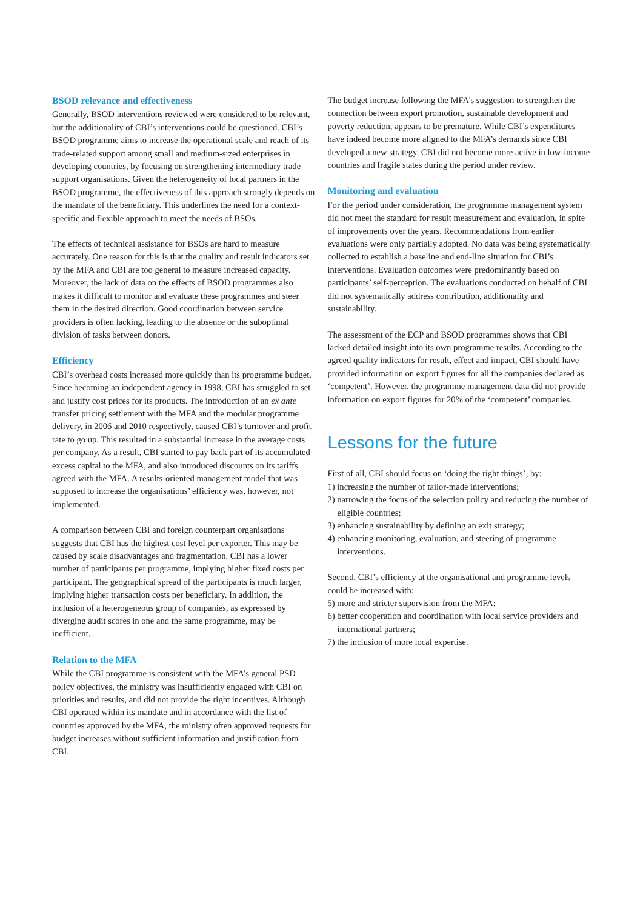BSOD relevance and effectiveness
Generally, BSOD interventions reviewed were considered to be relevant, but the additionality of CBI’s interventions could be questioned. CBI’s BSOD programme aims to increase the operational scale and reach of its trade-related support among small and medium-sized enterprises in developing countries, by focusing on strengthening intermediary trade support organisations. Given the heterogeneity of local partners in the BSOD programme, the effectiveness of this approach strongly depends on the mandate of the beneficiary. This underlines the need for a context-specific and flexible approach to meet the needs of BSOs.
The effects of technical assistance for BSOs are hard to measure accurately. One reason for this is that the quality and result indicators set by the MFA and CBI are too general to measure increased capacity. Moreover, the lack of data on the effects of BSOD programmes also makes it difficult to monitor and evaluate these programmes and steer them in the desired direction. Good coordination between service providers is often lacking, leading to the absence or the suboptimal division of tasks between donors.
Efficiency
CBI’s overhead costs increased more quickly than its programme budget. Since becoming an independent agency in 1998, CBI has struggled to set and justify cost prices for its products. The introduction of an ex ante transfer pricing settlement with the MFA and the modular programme delivery, in 2006 and 2010 respectively, caused CBI’s turnover and profit rate to go up. This resulted in a substantial increase in the average costs per company. As a result, CBI started to pay back part of its accumulated excess capital to the MFA, and also introduced discounts on its tariffs agreed with the MFA. A results-oriented management model that was supposed to increase the organisations’ efficiency was, however, not implemented.
A comparison between CBI and foreign counterpart organisations suggests that CBI has the highest cost level per exporter. This may be caused by scale disadvantages and fragmentation. CBI has a lower number of participants per programme, implying higher fixed costs per participant. The geographical spread of the participants is much larger, implying higher transaction costs per beneficiary. In addition, the inclusion of a heterogeneous group of companies, as expressed by diverging audit scores in one and the same programme, may be inefficient.
Relation to the MFA
While the CBI programme is consistent with the MFA’s general PSD policy objectives, the ministry was insufficiently engaged with CBI on priorities and results, and did not provide the right incentives. Although CBI operated within its mandate and in accordance with the list of countries approved by the MFA, the ministry often approved requests for budget increases without sufficient information and justification from CBI.
The budget increase following the MFA’s suggestion to strengthen the connection between export promotion, sustainable development and poverty reduction, appears to be premature. While CBI’s expenditures have indeed become more aligned to the MFA’s demands since CBI developed a new strategy, CBI did not become more active in low-income countries and fragile states during the period under review.
Monitoring and evaluation
For the period under consideration, the programme management system did not meet the standard for result measurement and evaluation, in spite of improvements over the years. Recommendations from earlier evaluations were only partially adopted. No data was being systematically collected to establish a baseline and end-line situation for CBI’s interventions. Evaluation outcomes were predominantly based on participants’ self-perception. The evaluations conducted on behalf of CBI did not systematically address contribution, additionality and sustainability.
The assessment of the ECP and BSOD programmes shows that CBI lacked detailed insight into its own programme results. According to the agreed quality indicators for result, effect and impact, CBI should have provided information on export figures for all the companies declared as ‘competent’. However, the programme management data did not provide information on export figures for 20% of the ‘competent’ companies.
Lessons for the future
First of all, CBI should focus on ‘doing the right things’, by:
1) increasing the number of tailor-made interventions;
2) narrowing the focus of the selection policy and reducing the number of eligible countries;
3) enhancing sustainability by defining an exit strategy;
4) enhancing monitoring, evaluation, and steering of programme interventions.
Second, CBI’s efficiency at the organisational and programme levels could be increased with:
5) more and stricter supervision from the MFA;
6) better cooperation and coordination with local service providers and international partners;
7) the inclusion of more local expertise.